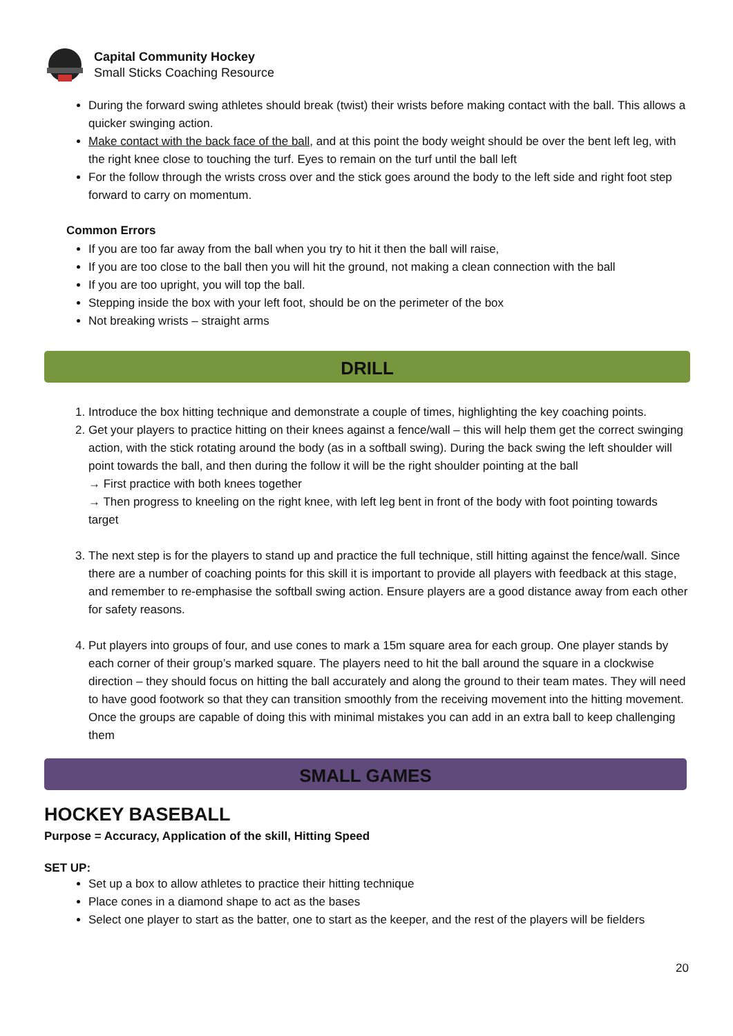Capital Community Hockey
Small Sticks Coaching Resource
During the forward swing athletes should break (twist) their wrists before making contact with the ball. This allows a quicker swinging action.
Make contact with the back face of the ball, and at this point the body weight should be over the bent left leg, with the right knee close to touching the turf. Eyes to remain on the turf until the ball left
For the follow through the wrists cross over and the stick goes around the body to the left side and right foot step forward to carry on momentum.
Common Errors
If you are too far away from the ball when you try to hit it then the ball will raise,
If you are too close to the ball then you will hit the ground, not making a clean connection with the ball
If you are too upright, you will top the ball.
Stepping inside the box with your left foot, should be on the perimeter of the box
Not breaking wrists – straight arms
DRILL
1. Introduce the box hitting technique and demonstrate a couple of times, highlighting the key coaching points.
2. Get your players to practice hitting on their knees against a fence/wall – this will help them get the correct swinging action, with the stick rotating around the body (as in a softball swing). During the back swing the left shoulder will point towards the ball, and then during the follow it will be the right shoulder pointing at the ball
→ First practice with both knees together
→ Then progress to kneeling on the right knee, with left leg bent in front of the body with foot pointing towards target
3. The next step is for the players to stand up and practice the full technique, still hitting against the fence/wall. Since there are a number of coaching points for this skill it is important to provide all players with feedback at this stage, and remember to re-emphasise the softball swing action. Ensure players are a good distance away from each other for safety reasons.
4. Put players into groups of four, and use cones to mark a 15m square area for each group. One player stands by each corner of their group’s marked square. The players need to hit the ball around the square in a clockwise direction – they should focus on hitting the ball accurately and along the ground to their team mates. They will need to have good footwork so that they can transition smoothly from the receiving movement into the hitting movement. Once the groups are capable of doing this with minimal mistakes you can add in an extra ball to keep challenging them
SMALL GAMES
HOCKEY BASEBALL
Purpose = Accuracy, Application of the skill, Hitting Speed
SET UP:
Set up a box to allow athletes to practice their hitting technique
Place cones in a diamond shape to act as the bases
Select one player to start as the batter, one to start as the keeper, and the rest of the players will be fielders
20